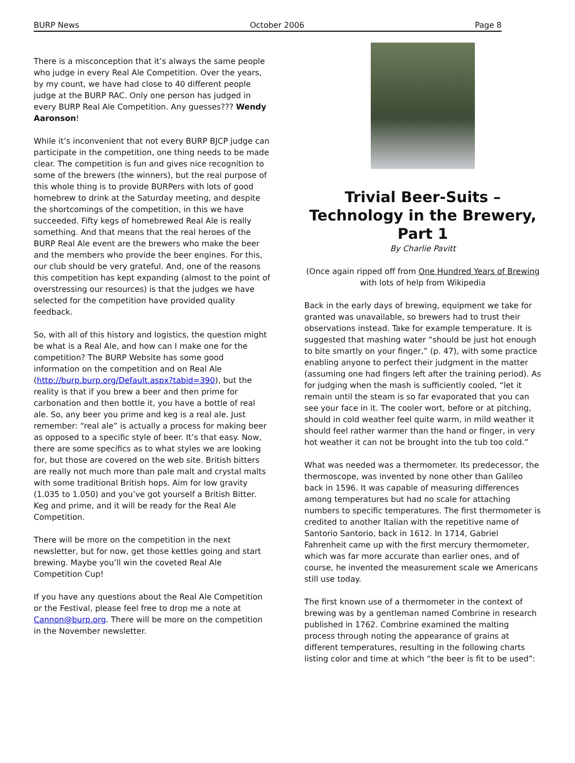BURP News October 2006 Page 8
There is a misconception that it’s always the same people who judge in every Real Ale Competition. Over the years, by my count, we have had close to 40 different people judge at the BURP RAC. Only one person has judged in every BURP Real Ale Competition. Any guesses??? Wendy Aaronson!
While it’s inconvenient that not every BURP BJCP judge can participate in the competition, one thing needs to be made clear. The competition is fun and gives nice recognition to some of the brewers (the winners), but the real purpose of this whole thing is to provide BURPers with lots of good homebrew to drink at the Saturday meeting, and despite the shortcomings of the competition, in this we have succeeded. Fifty kegs of homebrewed Real Ale is really something. And that means that the real heroes of the BURP Real Ale event are the brewers who make the beer and the members who provide the beer engines. For this, our club should be very grateful. And, one of the reasons this competition has kept expanding (almost to the point of overstressing our resources) is that the judges we have selected for the competition have provided quality feedback.
So, with all of this history and logistics, the question might be what is a Real Ale, and how can I make one for the competition? The BURP Website has some good information on the competition and on Real Ale (http://burp.burp.org/Default.aspx?tabid=390), but the reality is that if you brew a beer and then prime for carbonation and then bottle it, you have a bottle of real ale. So, any beer you prime and keg is a real ale. Just remember: “real ale” is actually a process for making beer as opposed to a specific style of beer. It’s that easy. Now, there are some specifics as to what styles we are looking for, but those are covered on the web site. British bitters are really not much more than pale malt and crystal malts with some traditional British hops. Aim for low gravity (1.035 to 1.050) and you’ve got yourself a British Bitter. Keg and prime, and it will be ready for the Real Ale Competition.
There will be more on the competition in the next newsletter, but for now, get those kettles going and start brewing. Maybe you’ll win the coveted Real Ale Competition Cup!
If you have any questions about the Real Ale Competition or the Festival, please feel free to drop me a note at Cannon@burp.org. There will be more on the competition in the November newsletter.
Trivial Beer-Suits – Technology in the Brewery, Part 1
By Charlie Pavitt
(Once again ripped off from One Hundred Years of Brewing with lots of help from Wikipedia
Back in the early days of brewing, equipment we take for granted was unavailable, so brewers had to trust their observations instead. Take for example temperature. It is suggested that mashing water “should be just hot enough to bite smartly on your finger,” (p. 47), with some practice enabling anyone to perfect their judgment in the matter (assuming one had fingers left after the training period). As for judging when the mash is sufficiently cooled, “let it remain until the steam is so far evaporated that you can see your face in it. The cooler wort, before or at pitching, should in cold weather feel quite warm, in mild weather it should feel rather warmer than the hand or finger, in very hot weather it can not be brought into the tub too cold.”
What was needed was a thermometer. Its predecessor, the thermoscope, was invented by none other than Galileo back in 1596. It was capable of measuring differences among temperatures but had no scale for attaching numbers to specific temperatures. The first thermometer is credited to another Italian with the repetitive name of Santorio Santorio, back in 1612. In 1714, Gabriel Fahrenheit came up with the first mercury thermometer, which was far more accurate than earlier ones, and of course, he invented the measurement scale we Americans still use today.
The first known use of a thermometer in the context of brewing was by a gentleman named Combrine in research published in 1762. Combrine examined the malting process through noting the appearance of grains at different temperatures, resulting in the following charts listing color and time at which “the beer is fit to be used”: